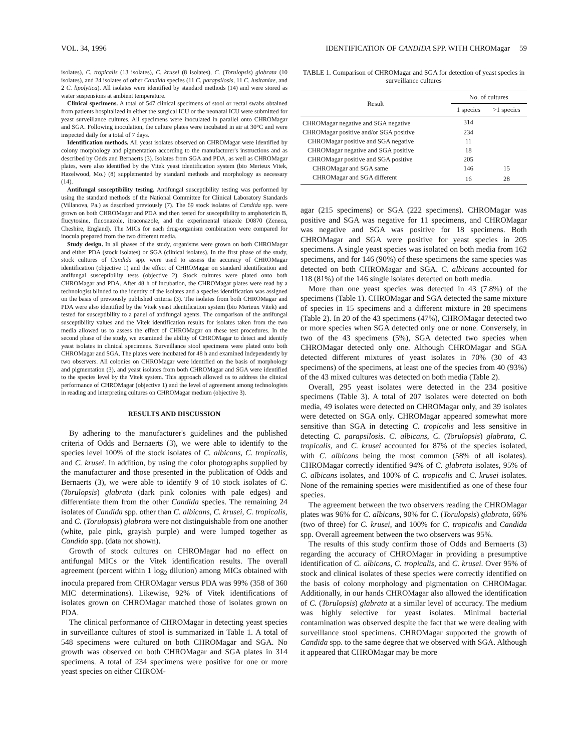VOL. 34, 1996 IDENTIFICATION OF CANDIDA SPP. WITH CHROMagar 59
isolates), C. tropicalis (13 isolates), C. krusei (8 isolates), C. (Torulopsis) glabrata (10 isolates), and 24 isolates of other Candida species (11 C. parapsilosis, 11 C. lusitaniae, and 2 C. lipolytica). All isolates were identified by standard methods (14) and were stored as water suspensions at ambient temperature.
Clinical specimens. A total of 547 clinical specimens of stool or rectal swabs obtained from patients hospitalized in either the surgical ICU or the neonatal ICU were submitted for yeast surveillance cultures. All specimens were inoculated in parallel onto CHROMagar and SGA. Following inoculation, the culture plates were incubated in air at 30°C and were inspected daily for a total of 7 days.
Identification methods. All yeast isolates observed on CHROMagar were identified by colony morphology and pigmentation according to the manufacturer's instructions and as described by Odds and Bernaerts (3). Isolates from SGA and PDA, as well as CHROMagar plates, were also identified by the Vitek yeast identification system (bio Merieux Vitek, Hazelwood, Mo.) (8) supplemented by standard methods and morphology as necessary (14).
Antifungal susceptibility testing. Antifungal susceptibility testing was performed by using the standard methods of the National Committee for Clinical Laboratory Standards (Villanova, Pa.) as described previously (7). The 69 stock isolates of Candida spp. were grown on both CHROMagar and PDA and then tested for susceptibility to amphotericin B, flucytosine, fluconazole, itraconazole, and the experimental triazole D0870 (Zeneca, Cheshire, England). The MICs for each drug-organism combination were compared for inocula prepared from the two different media.
Study design. In all phases of the study, organisms were grown on both CHROMagar and either PDA (stock isolates) or SGA (clinical isolates). In the first phase of the study, stock cultures of Candida spp. were used to assess the accuracy of CHROMagar identification (objective 1) and the effect of CHROMagar on standard identification and antifungal susceptibility tests (objective 2). Stock cultures were plated onto both CHROMagar and PDA. After 48 h of incubation, the CHROMagar plates were read by a technologist blinded to the identity of the isolates and a species identification was assigned on the basis of previously published criteria (3). The isolates from both CHROMagar and PDA were also identified by the Vitek yeast identification system (bio Merieux Vitek) and tested for susceptibility to a panel of antifungal agents. The comparison of the antifungal susceptibility values and the Vitek identification results for isolates taken from the two media allowed us to assess the effect of CHROMagar on these test procedures. In the second phase of the study, we examined the ability of CHROMagar to detect and identify yeast isolates in clinical specimens. Surveillance stool specimens were plated onto both CHROMagar and SGA. The plates were incubated for 48 h and examined independently by two observers. All colonies on CHROMagar were identified on the basis of morphology and pigmentation (3), and yeast isolates from both CHROMagar and SGA were identified to the species level by the Vitek system. This approach allowed us to address the clinical performance of CHROMagar (objective 1) and the level of agreement among technologists in reading and interpreting cultures on CHROMagar medium (objective 3).
RESULTS AND DISCUSSION
By adhering to the manufacturer's guidelines and the published criteria of Odds and Bernaerts (3), we were able to identify to the species level 100% of the stock isolates of C. albicans, C. tropicalis, and C. krusei. In addition, by using the color photographs supplied by the manufacturer and those presented in the publication of Odds and Bernaerts (3), we were able to identify 9 of 10 stock isolates of C. (Torulopsis) glabrata (dark pink colonies with pale edges) and differentiate them from the other Candida species. The remaining 24 isolates of Candida spp. other than C. albicans, C. krusei, C. tropicalis, and C. (Torulopsis) glabrata were not distinguishable from one another (white, pale pink, grayish purple) and were lumped together as Candida spp. (data not shown).
Growth of stock cultures on CHROMagar had no effect on antifungal MICs or the Vitek identification results. The overall agreement (percent within 1 log<sub>2</sub> dilution) among MICs obtained with inocula prepared from CHROMagar versus PDA was 99% (358 of 360 MIC determinations). Likewise, 92% of Vitek identifications of isolates grown on CHROMagar matched those of isolates grown on PDA.
The clinical performance of CHROMagar in detecting yeast species in surveillance cultures of stool is summarized in Table 1. A total of 548 specimens were cultured on both CHROMagar and SGA. No growth was observed on both CHROMagar and SGA plates in 314 specimens. A total of 234 specimens were positive for one or more yeast species on either CHROM-
TABLE 1. Comparison of CHROMagar and SGA for detection of yeast species in surveillance cultures
| Result | No. of cultures | |
| --- | --- | --- |
| | 1 species | >1 species |
| CHROMagar negative and SGA negative | 314 | |
| CHROMagar positive and/or SGA positive | 234 | |
| CHROMagar positive and SGA negative | 11 | |
| CHROMagar negative and SGA positive | 18 | |
| CHROMagar positive and SGA positive | 205 | |
| CHROMagar and SGA same | 146 | 15 |
| CHROMagar and SGA different | 16 | 28 |
agar (215 specimens) or SGA (222 specimens). CHROMagar was positive and SGA was negative for 11 specimens, and CHROMagar was negative and SGA was positive for 18 specimens. Both CHROMagar and SGA were positive for yeast species in 205 specimens. A single yeast species was isolated on both media from 162 specimens, and for 146 (90%) of these specimens the same species was detected on both CHROMagar and SGA. C. albicans accounted for 118 (81%) of the 146 single isolates detected on both media.
More than one yeast species was detected in 43 (7.8%) of the specimens (Table 1). CHROMagar and SGA detected the same mixture of species in 15 specimens and a different mixture in 28 specimens (Table 2). In 20 of the 43 specimens (47%), CHROMagar detected two or more species when SGA detected only one or none. Conversely, in two of the 43 specimens (5%), SGA detected two species when CHROMagar detected only one. Although CHROMagar and SGA detected different mixtures of yeast isolates in 70% (30 of 43 specimens) of the specimens, at least one of the species from 40 (93%) of the 43 mixed cultures was detected on both media (Table 2).
Overall, 295 yeast isolates were detected in the 234 positive specimens (Table 3). A total of 207 isolates were detected on both media, 49 isolates were detected on CHROMagar only, and 39 isolates were detected on SGA only. CHROMagar appeared somewhat more sensitive than SGA in detecting C. tropicalis and less sensitive in detecting C. parapsilosis. C. albicans, C. (Torulopsis) glabrata, C. tropicalis, and C. krusei accounted for 87% of the species isolated, with C. albicans being the most common (58% of all isolates). CHROMagar correctly identified 94% of C. glabrata isolates, 95% of C. albicans isolates, and 100% of C. tropicalis and C. krusei isolates. None of the remaining species were misidentified as one of these four species.
The agreement between the two observers reading the CHROMagar plates was 96% for C. albicans, 90% for C. (Torulopsis) glabrata, 66% (two of three) for C. krusei, and 100% for C. tropicalis and Candida spp. Overall agreement between the two observers was 95%.
The results of this study confirm those of Odds and Bernaerts (3) regarding the accuracy of CHROMagar in providing a presumptive identification of C. albicans, C. tropicalis, and C. krusei. Over 95% of stock and clinical isolates of these species were correctly identified on the basis of colony morphology and pigmentation on CHROMagar. Additionally, in our hands CHROMagar also allowed the identification of C. (Torulopsis) glabrata at a similar level of accuracy. The medium was highly selective for yeast isolates. Minimal bacterial contamination was observed despite the fact that we were dealing with surveillance stool specimens. CHROMagar supported the growth of Candida spp. to the same degree that we observed with SGA. Although it appeared that CHROMagar may be more